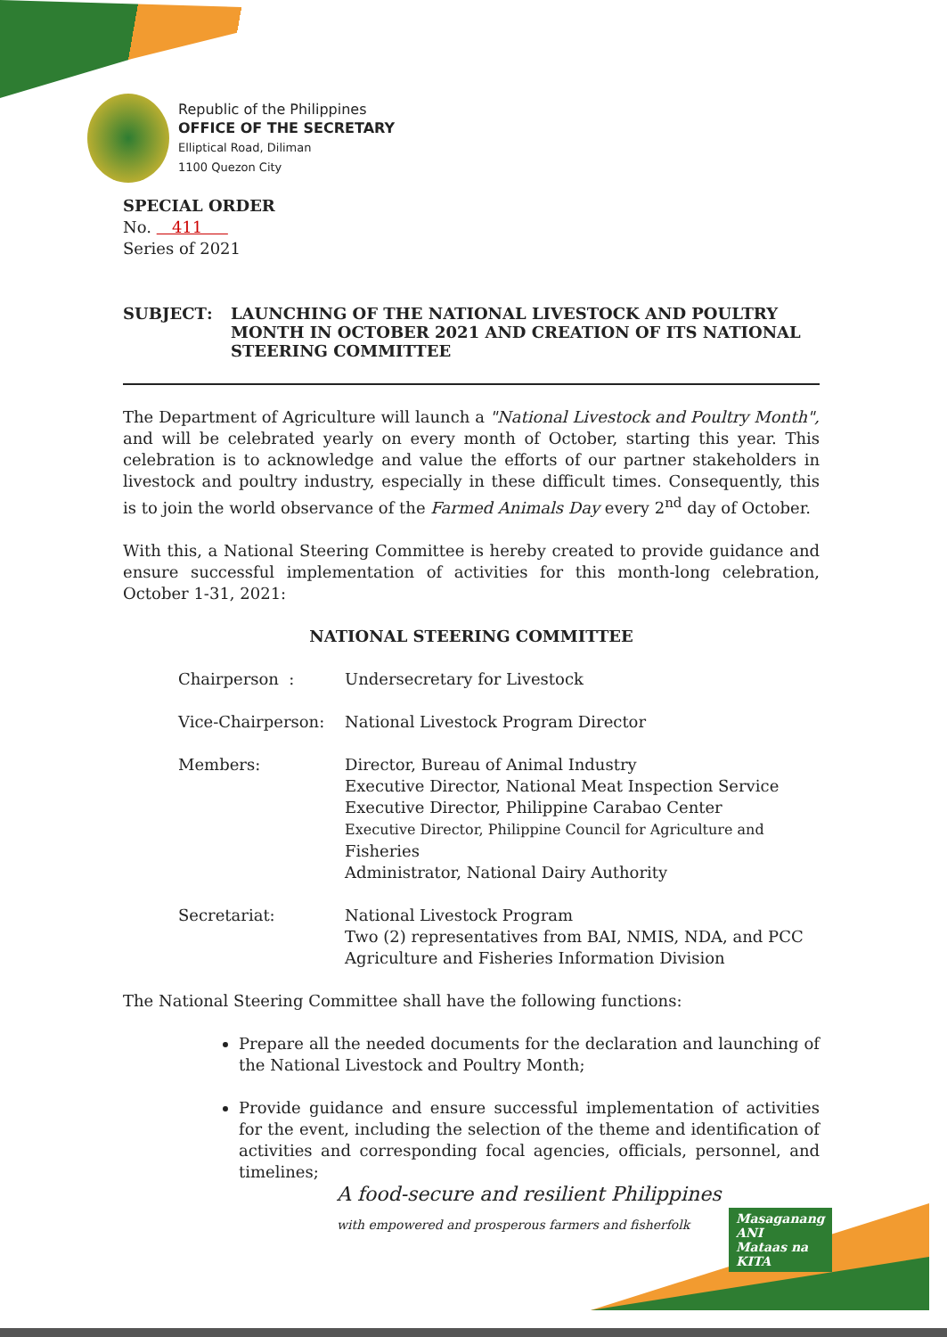Republic of the Philippines
OFFICE OF THE SECRETARY
Elliptical Road, Diliman
1100 Quezon City
SPECIAL ORDER
No. 411
Series of 2021
SUBJECT : LAUNCHING OF THE NATIONAL LIVESTOCK AND POULTRY MONTH IN OCTOBER 2021 AND CREATION OF ITS NATIONAL STEERING COMMITTEE
The Department of Agriculture will launch a "National Livestock and Poultry Month", and will be celebrated yearly on every month of October, starting this year. This celebration is to acknowledge and value the efforts of our partner stakeholders in livestock and poultry industry, especially in these difficult times. Consequently, this is to join the world observance of the Farmed Animals Day every 2<sup>nd</sup> day of October.
With this, a National Steering Committee is hereby created to provide guidance and ensure successful implementation of activities for this month-long celebration, October 1-31, 2021:
NATIONAL STEERING COMMITTEE
| Chairperson : | Undersecretary for Livestock |
| Vice-Chairperson: | National Livestock Program Director |
| Members: | Director, Bureau of Animal Industry Executive Director, National Meat Inspection Service Executive Director, Philippine Carabao Center Executive Director, Philippine Council for Agriculture and Fisheries Administrator, National Dairy Authority |
| Secretariat: | National Livestock Program Two (2) representatives from BAI, NMIS, NDA, and PCC Agriculture and Fisheries Information Division |
The National Steering Committee shall have the following functions:
Prepare all the needed documents for the declaration and launching of the National Livestock and Poultry Month;
Provide guidance and ensure successful implementation of activities for the event, including the selection of the theme and identification of activities and corresponding focal agencies, officials, personnel, and timelines;
A food-secure and resilient Philippines
with empowered and prosperous farmers and fisherfolk
Masaganang ANI
Mataas na KITA